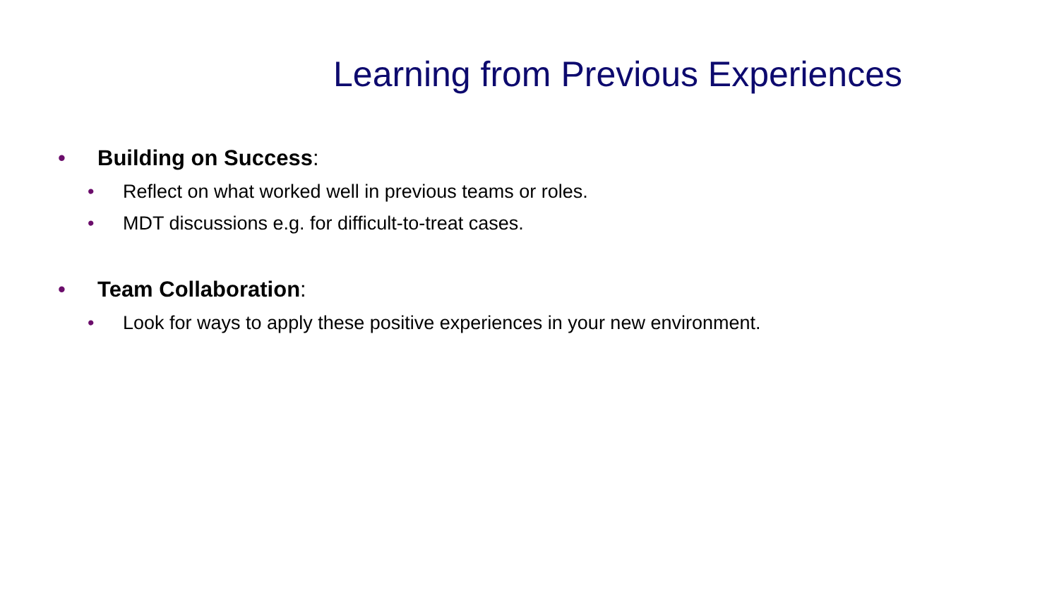Learning from Previous Experiences
• Building on Success:
• Reflect on what worked well in previous teams or roles.
• MDT discussions e.g. for difficult-to-treat cases.
• Team Collaboration:
• Look for ways to apply these positive experiences in your new environment.